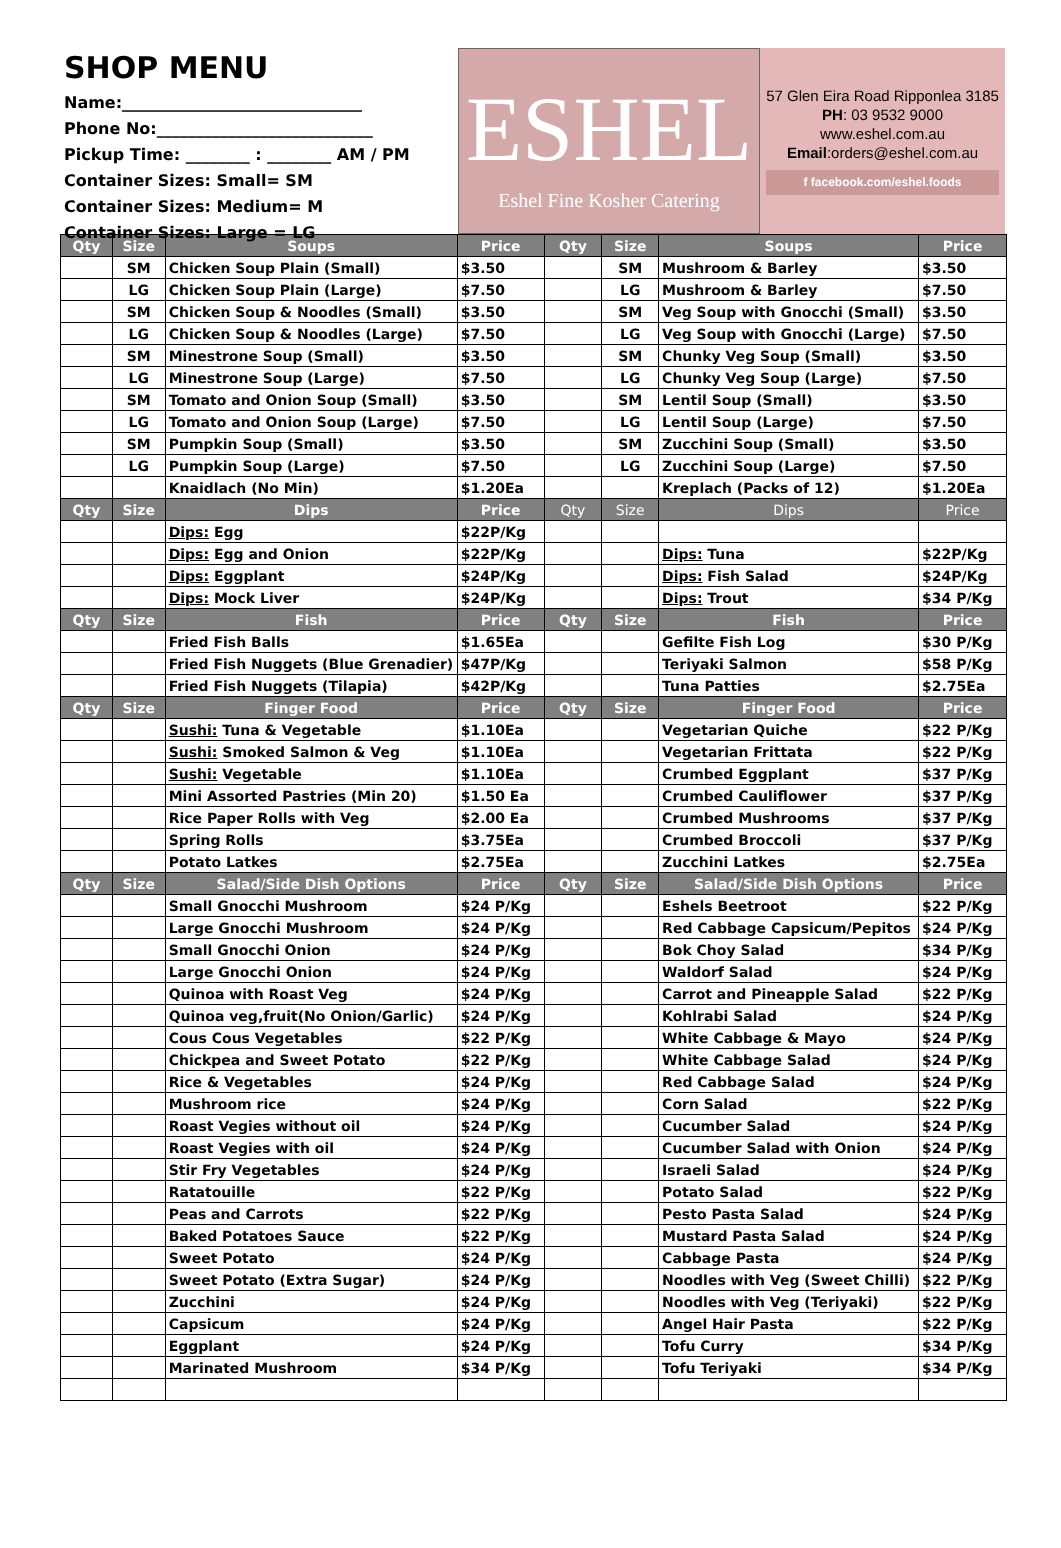SHOP MENU
Name:______________________________
Phone No:___________________________
Pickup Time: ________ : ________ AM / PM
Container Sizes: Small= SM
Container Sizes: Medium= M
Container Sizes: Large = LG
ESHEL
Eshel Fine Kosher Catering
57 Glen Eira Road Ripponlea 3185
PH: 03 9532 9000
www.eshel.com.au
Email:orders@eshel.com.au
f facebook.com/eshel.foods
| Qty | Size | Soups | Price | Qty | Size | Soups | Price |
| --- | --- | --- | --- | --- | --- | --- | --- |
| | SM | Chicken Soup Plain (Small) | $3.50 | | SM | Mushroom & Barley | $3.50 |
| | LG | Chicken Soup Plain (Large) | $7.50 | | LG | Mushroom & Barley | $7.50 |
| | SM | Chicken Soup & Noodles (Small) | $3.50 | | SM | Veg Soup with Gnocchi (Small) | $3.50 |
| | LG | Chicken Soup & Noodles (Large) | $7.50 | | LG | Veg Soup with Gnocchi (Large) | $7.50 |
| | SM | Minestrone Soup (Small) | $3.50 | | SM | Chunky Veg Soup (Small) | $3.50 |
| | LG | Minestrone Soup (Large) | $7.50 | | LG | Chunky Veg Soup (Large) | $7.50 |
| | SM | Tomato and Onion Soup (Small) | $3.50 | | SM | Lentil Soup (Small) | $3.50 |
| | LG | Tomato and Onion Soup (Large) | $7.50 | | LG | Lentil Soup (Large) | $7.50 |
| | SM | Pumpkin Soup (Small) | $3.50 | | SM | Zucchini Soup (Small) | $3.50 |
| | LG | Pumpkin Soup (Large) | $7.50 | | LG | Zucchini Soup (Large) | $7.50 |
| | | Knaidlach (No Min) | $1.20Ea | | | Kreplach (Packs of 12) | $1.20Ea |
| Qty | Size | Dips | Price | Qty | Size | Dips | Price |
| | | Dips: Egg | $22P/Kg | | | | |
| | | Dips: Egg and Onion | $22P/Kg | | | Dips: Tuna | $22P/Kg |
| | | Dips: Eggplant | $24P/Kg | | | Dips: Fish Salad | $24P/Kg |
| | | Dips: Mock Liver | $24P/Kg | | | Dips: Trout | $34 P/Kg |
| Qty | Size | Fish | Price | Qty | Size | Fish | Price |
| | | Fried Fish Balls | $1.65Ea | | | Gefilte Fish Log | $30 P/Kg |
| | | Fried Fish Nuggets (Blue Grenadier) | $47P/Kg | | | Teriyaki Salmon | $58 P/Kg |
| | | Fried Fish Nuggets (Tilapia) | $42P/Kg | | | Tuna Patties | $2.75Ea |
| Qty | Size | Finger Food | Price | Qty | Size | Finger Food | Price |
| | | Sushi: Tuna & Vegetable | $1.10Ea | | | Vegetarian Quiche | $22 P/Kg |
| | | Sushi: Smoked Salmon & Veg | $1.10Ea | | | Vegetarian Frittata | $22 P/Kg |
| | | Sushi: Vegetable | $1.10Ea | | | Crumbed Eggplant | $37 P/Kg |
| | | Mini Assorted Pastries (Min 20) | $1.50 Ea | | | Crumbed Cauliflower | $37 P/Kg |
| | | Rice Paper Rolls with Veg | $2.00 Ea | | | Crumbed Mushrooms | $37 P/Kg |
| | | Spring Rolls | $3.75Ea | | | Crumbed Broccoli | $37 P/Kg |
| | | Potato Latkes | $2.75Ea | | | Zucchini Latkes | $2.75Ea |
| Qty | Size | Salad/Side Dish Options | Price | Qty | Size | Salad/Side Dish Options | Price |
| | | Small Gnocchi Mushroom | $24 P/Kg | | | Eshels Beetroot | $22 P/Kg |
| | | Large Gnocchi Mushroom | $24 P/Kg | | | Red Cabbage Capsicum/Pepitos | $24 P/Kg |
| | | Small Gnocchi Onion | $24 P/Kg | | | Bok Choy Salad | $34 P/Kg |
| | | Large Gnocchi Onion | $24 P/Kg | | | Waldorf Salad | $24 P/Kg |
| | | Quinoa with Roast Veg | $24 P/Kg | | | Carrot and Pineapple Salad | $22 P/Kg |
| | | Quinoa veg,fruit(No Onion/Garlic) | $24 P/Kg | | | Kohlrabi Salad | $24 P/Kg |
| | | Cous Cous Vegetables | $22 P/Kg | | | White Cabbage & Mayo | $24 P/Kg |
| | | Chickpea and Sweet Potato | $22 P/Kg | | | White Cabbage Salad | $24 P/Kg |
| | | Rice & Vegetables | $24 P/Kg | | | Red Cabbage Salad | $24 P/Kg |
| | | Mushroom rice | $24 P/Kg | | | Corn Salad | $22 P/Kg |
| | | Roast Vegies without oil | $24 P/Kg | | | Cucumber Salad | $24 P/Kg |
| | | Roast Vegies with oil | $24 P/Kg | | | Cucumber Salad with Onion | $24 P/Kg |
| | | Stir Fry Vegetables | $24 P/Kg | | | Israeli Salad | $24 P/Kg |
| | | Ratatouille | $22 P/Kg | | | Potato Salad | $22 P/Kg |
| | | Peas and Carrots | $22 P/Kg | | | Pesto Pasta Salad | $24 P/Kg |
| | | Baked Potatoes Sauce | $22 P/Kg | | | Mustard Pasta Salad | $24 P/Kg |
| | | Sweet Potato | $24 P/Kg | | | Cabbage Pasta | $24 P/Kg |
| | | Sweet Potato (Extra Sugar) | $24 P/Kg | | | Noodles with Veg (Sweet Chilli) | $22 P/Kg |
| | | Zucchini | $24 P/Kg | | | Noodles with Veg (Teriyaki) | $22 P/Kg |
| | | Capsicum | $24 P/Kg | | | Angel Hair Pasta | $22 P/Kg |
| | | Eggplant | $24 P/Kg | | | Tofu Curry | $34 P/Kg |
| | | Marinated Mushroom | $34 P/Kg | | | Tofu Teriyaki | $34 P/Kg |